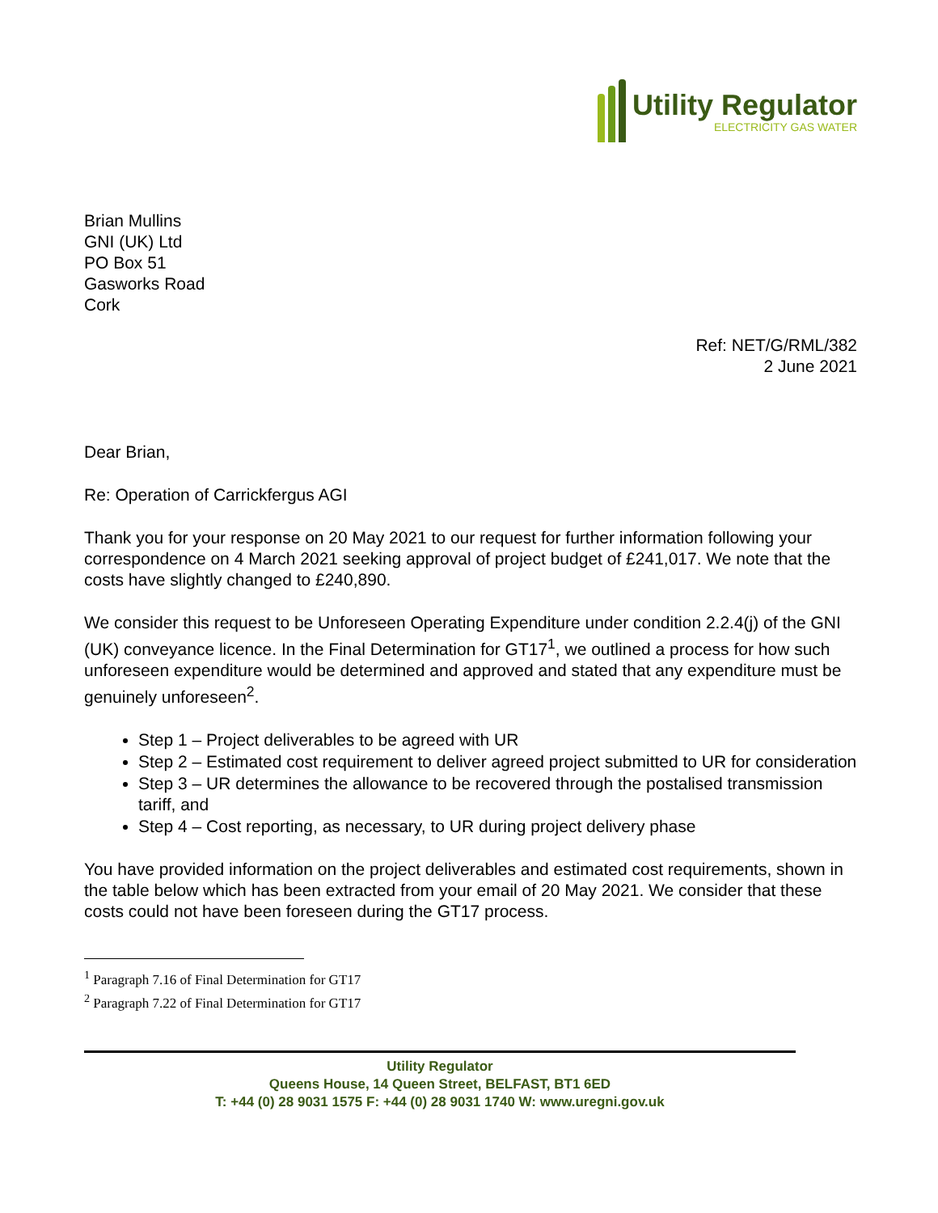Utility Regulator
ELECTRICITY GAS WATER
Brian Mullins
GNI (UK) Ltd
PO Box 51
Gasworks Road
Cork
Ref: NET/G/RML/382
2 June 2021
Dear Brian,
Re: Operation of Carrickfergus AGI
Thank you for your response on 20 May 2021 to our request for further information following your correspondence on 4 March 2021 seeking approval of project budget of £241,017. We note that the costs have slightly changed to £240,890.
We consider this request to be Unforeseen Operating Expenditure under condition 2.2.4(j) of the GNI (UK) conveyance licence. In the Final Determination for GT17<sup>1</sup>, we outlined a process for how such unforeseen expenditure would be determined and approved and stated that any expenditure must be genuinely unforeseen<sup>2</sup>.
Step 1 – Project deliverables to be agreed with UR
Step 2 – Estimated cost requirement to deliver agreed project submitted to UR for consideration
Step 3 – UR determines the allowance to be recovered through the postalised transmission tariff, and
Step 4 – Cost reporting, as necessary, to UR during project delivery phase
You have provided information on the project deliverables and estimated cost requirements, shown in the table below which has been extracted from your email of 20 May 2021. We consider that these costs could not have been foreseen during the GT17 process.
<sup>1</sup> Paragraph 7.16 of Final Determination for GT17
<sup>2</sup> Paragraph 7.22 of Final Determination for GT17
Utility Regulator
Queens House, 14 Queen Street, BELFAST, BT1 6ED
T: +44 (0) 28 9031 1575 F: +44 (0) 28 9031 1740 W: www.uregni.gov.uk